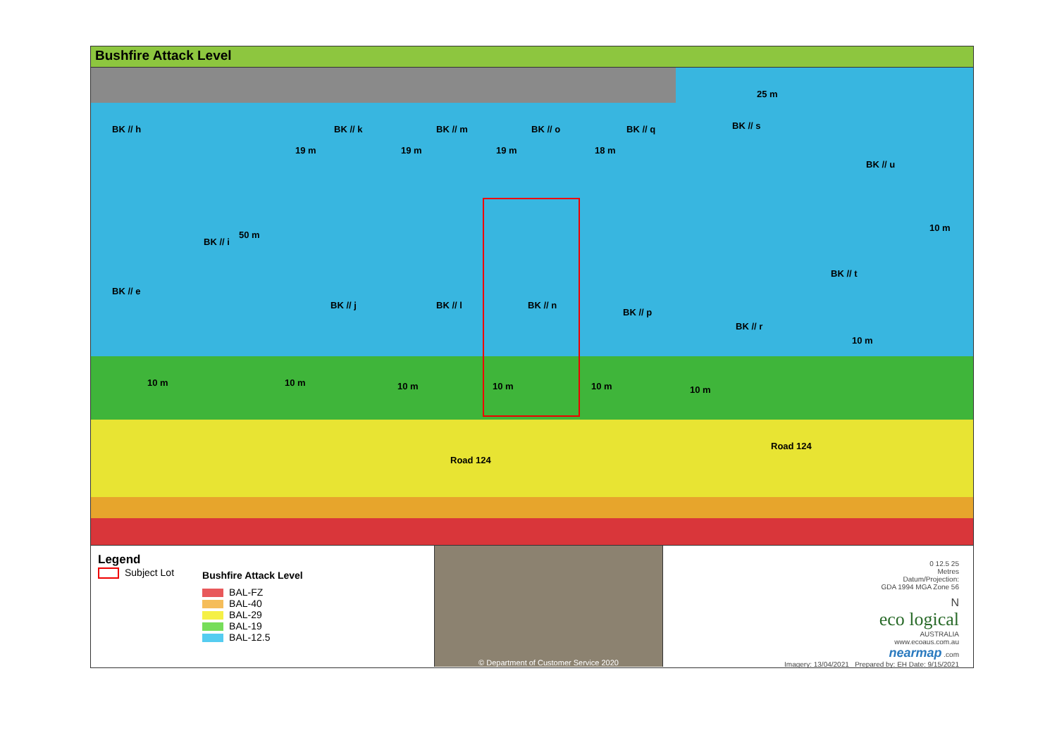Bushfire Attack Level
BK // h
BK // i
BK // k BK // m BK // o BK // q BK // s
BK // u
BK // t
BK // e
BK // j BK // l BK // n
BK // p
BK // r
50 m
19 m 19 m 19 m 18 m
25 m
10 m
10 m
10 m 10 m 10 m 10 m 10 m 10 m
Road 124
Road 124
Legend
Subject Lot
Bushfire Attack Level
BAL-FZ
BAL-40
BAL-29
BAL-19
BAL-12.5
© Department of Customer Service 2020
0 12.5 25
Metres
Datum/Projection:
GDA 1994 MGA Zone 56
N
eco logical
AUSTRALIA
www.ecoaus.com.au
nearmap .com
Imagery: 13/04/2021 Prepared by: EH Date: 9/15/2021